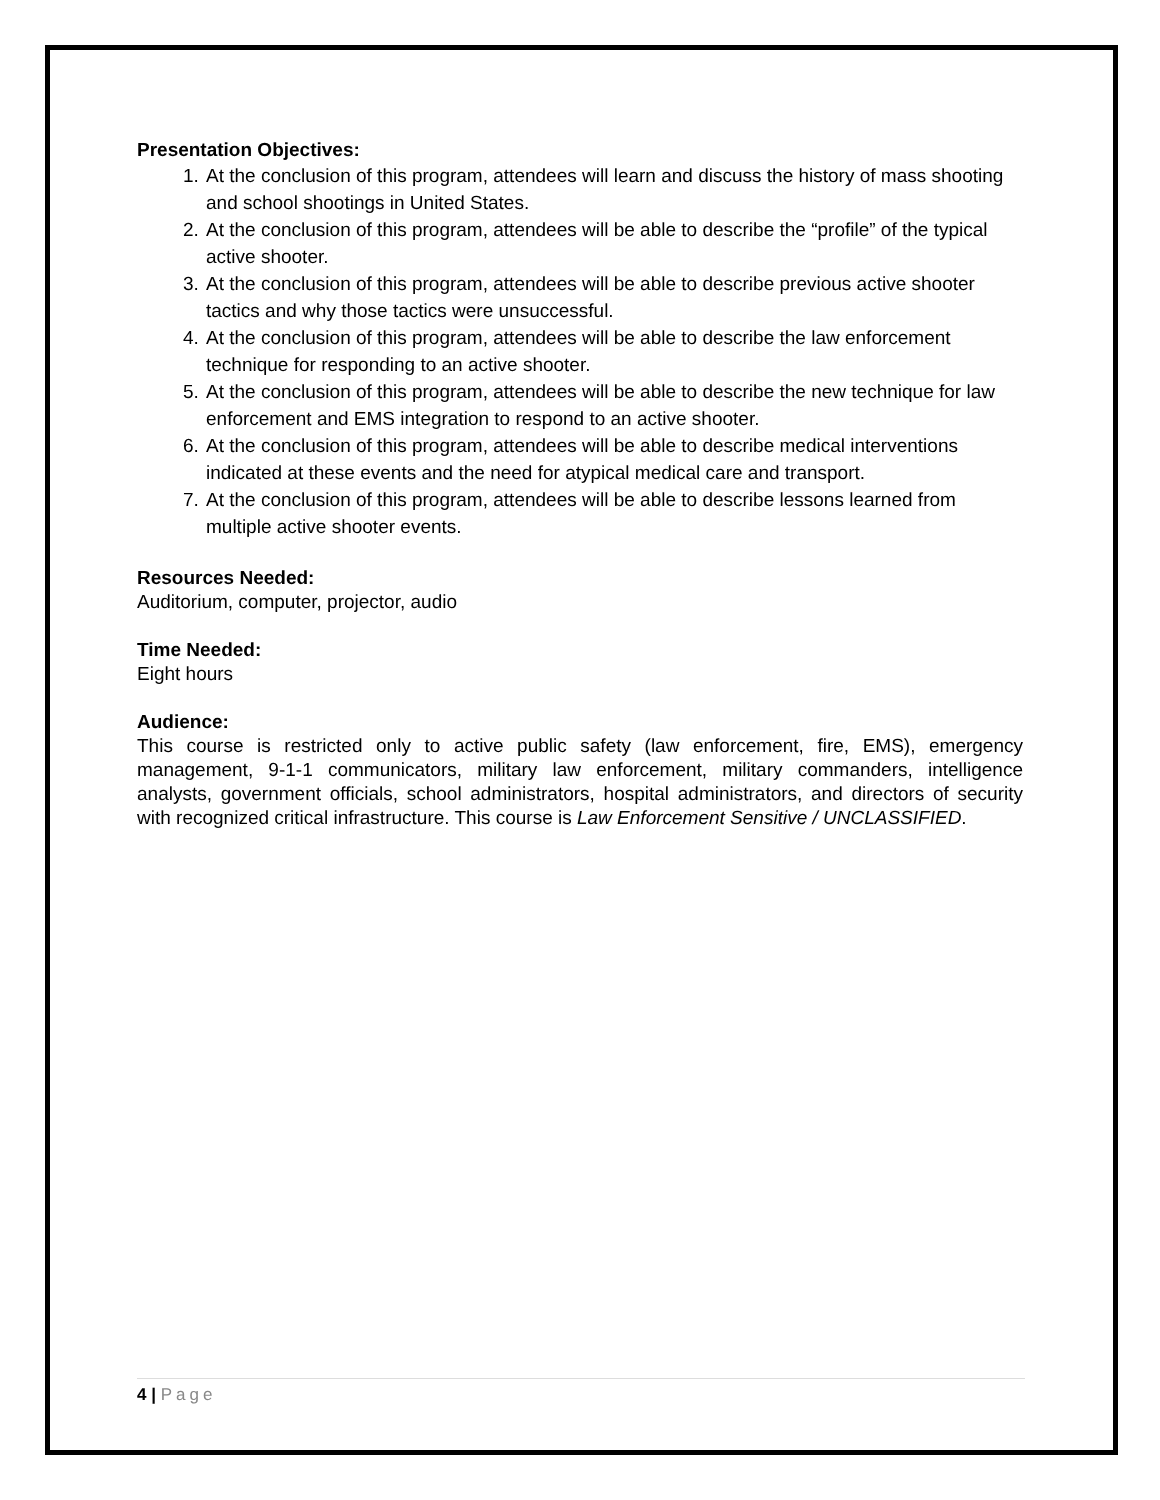Presentation Objectives:
1. At the conclusion of this program, attendees will learn and discuss the history of mass shooting and school shootings in United States.
2. At the conclusion of this program, attendees will be able to describe the “profile” of the typical active shooter.
3. At the conclusion of this program, attendees will be able to describe previous active shooter tactics and why those tactics were unsuccessful.
4. At the conclusion of this program, attendees will be able to describe the law enforcement technique for responding to an active shooter.
5. At the conclusion of this program, attendees will be able to describe the new technique for law enforcement and EMS integration to respond to an active shooter.
6. At the conclusion of this program, attendees will be able to describe medical interventions indicated at these events and the need for atypical medical care and transport.
7. At the conclusion of this program, attendees will be able to describe lessons learned from multiple active shooter events.
Resources Needed:
Auditorium, computer, projector, audio
Time Needed:
Eight hours
Audience:
This course is restricted only to active public safety (law enforcement, fire, EMS), emergency management, 9-1-1 communicators, military law enforcement, military commanders, intelligence analysts, government officials, school administrators, hospital administrators, and directors of security with recognized critical infrastructure. This course is Law Enforcement Sensitive / UNCLASSIFIED.
4 | Page